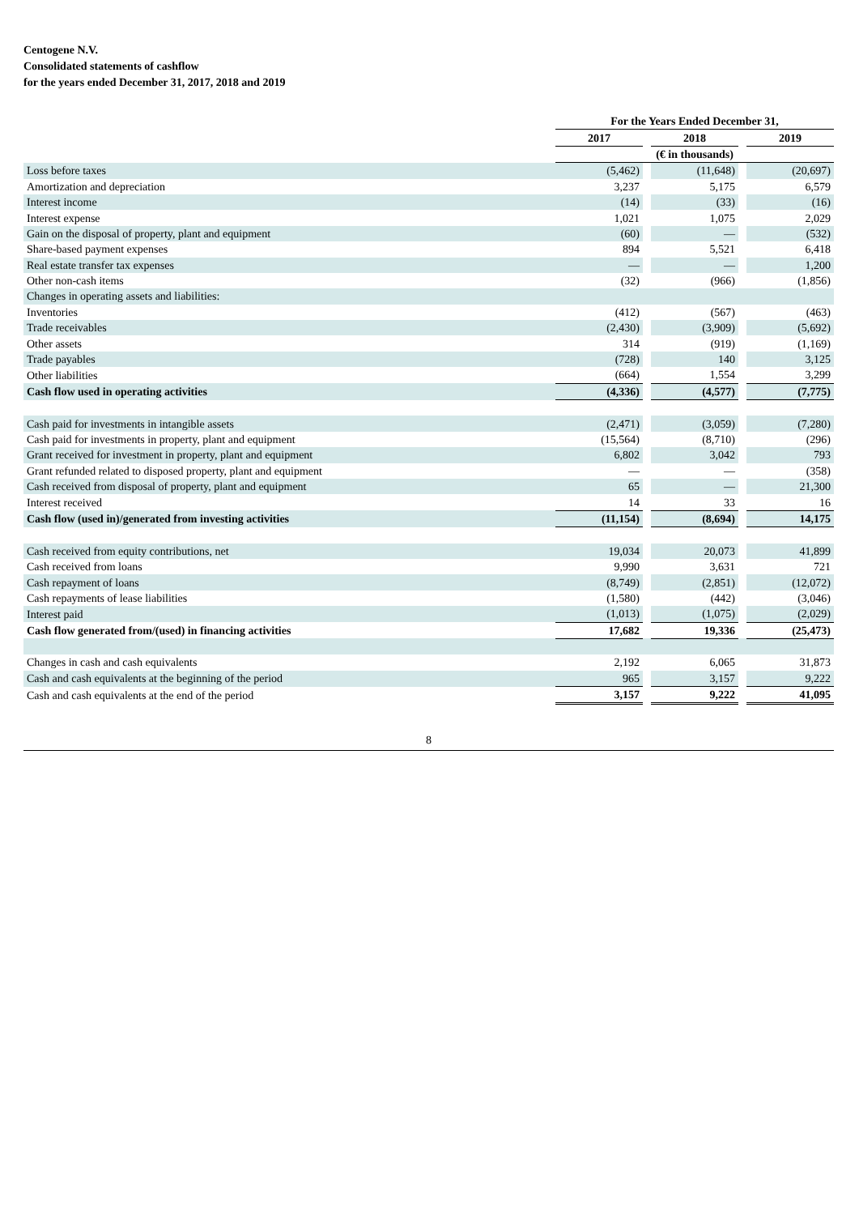Centogene N.V.
Consolidated statements of cashflow
for the years ended December 31, 2017, 2018 and 2019
| | For the Years Ended December 31, | | | | |
| --- | --- | --- | --- | --- | --- |
| | 2017 | | 2018 | | 2019 |
| | (€ in thousands) | | | | |
| Loss before taxes | (5,462) | | (11,648) | | (20,697) |
| Amortization and depreciation | 3,237 | | 5,175 | | 6,579 |
| Interest income | (14) | | (33) | | (16) |
| Interest expense | 1,021 | | 1,075 | | 2,029 |
| Gain on the disposal of property, plant and equipment | (60) | | — | | (532) |
| Share-based payment expenses | 894 | | 5,521 | | 6,418 |
| Real estate transfer tax expenses | — | | — | | 1,200 |
| Other non-cash items | (32) | | (966) | | (1,856) |
| Changes in operating assets and liabilities: | | | | | |
| Inventories | (412) | | (567) | | (463) |
| Trade receivables | (2,430) | | (3,909) | | (5,692) |
| Other assets | 314 | | (919) | | (1,169) |
| Trade payables | (728) | | 140 | | 3,125 |
| Other liabilities | (664) | | 1,554 | | 3,299 |
| Cash flow used in operating activities | (4,336) | | (4,577) | | (7,775) |
| Cash paid for investments in intangible assets | (2,471) | | (3,059) | | (7,280) |
| Cash paid for investments in property, plant and equipment | (15,564) | | (8,710) | | (296) |
| Grant received for investment in property, plant and equipment | 6,802 | | 3,042 | | 793 |
| Grant refunded related to disposed property, plant and equipment | — | | — | | (358) |
| Cash received from disposal of property, plant and equipment | 65 | | — | | 21,300 |
| Interest received | 14 | | 33 | | 16 |
| Cash flow (used in)/generated from investing activities | (11,154) | | (8,694) | | 14,175 |
| Cash received from equity contributions, net | 19,034 | | 20,073 | | 41,899 |
| Cash received from loans | 9,990 | | 3,631 | | 721 |
| Cash repayment of loans | (8,749) | | (2,851) | | (12,072) |
| Cash repayments of lease liabilities | (1,580) | | (442) | | (3,046) |
| Interest paid | (1,013) | | (1,075) | | (2,029) |
| Cash flow generated from/(used) in financing activities | 17,682 | | 19,336 | | (25,473) |
| Changes in cash and cash equivalents | 2,192 | | 6,065 | | 31,873 |
| Cash and cash equivalents at the beginning of the period | 965 | | 3,157 | | 9,222 |
| Cash and cash equivalents at the end of the period | 3,157 | | 9,222 | | 41,095 |
8